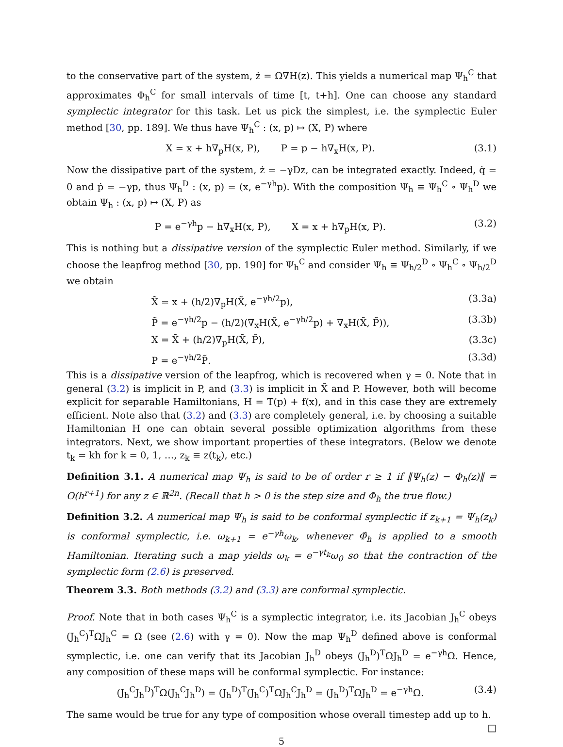to the conservative part of the system, ż = Ω∇H(z). This yields a numerical map Ψ<sub>h</sub><sup>C</sup> that approximates Φ<sub>h</sub><sup>C</sup> for small intervals of time [t, t+h]. One can choose any standard symplectic integrator for this task. Let us pick the simplest, i.e. the symplectic Euler method [30, pp. 189]. We thus have Ψ<sub>h</sub><sup>C</sup> : (x, p) ↦ (X, P) where
X = x + h∇<sub>p</sub>H(x, P), P = p − h∇<sub>x</sub>H(x, P). (3.1)
Now the dissipative part of the system, ż = −γDz, can be integrated exactly. Indeed, q̇ = 0 and ṗ = −γp, thus Ψ<sub>h</sub><sup>D</sup> : (x, p) = (x, e<sup>−γh</sup>p). With the composition Ψ<sub>h</sub> ≡ Ψ<sub>h</sub><sup>C</sup> ∘ Ψ<sub>h</sub><sup>D</sup> we obtain Ψ<sub>h</sub> : (x, p) ↦ (X, P) as
P = e<sup>−γh</sup>p − h∇<sub>x</sub>H(x, P), X = x + h∇<sub>p</sub>H(x, P). (3.2)
This is nothing but a dissipative version of the symplectic Euler method. Similarly, if we choose the leapfrog method [30, pp. 190] for Ψ<sub>h</sub><sup>C</sup> and consider Ψ<sub>h</sub> ≡ Ψ<sub>h/2</sub><sup>D</sup> ∘ Ψ<sub>h</sub><sup>C</sup> ∘ Ψ<sub>h/2</sub><sup>D</sup> we obtain
X̃ = x + (h/2)∇<sub>p</sub>H(X̃, e<sup>−γh/2</sup>p), (3.3a)
P̃ = e<sup>−γh/2</sup>p − (h/2)(∇<sub>x</sub>H(X̃, e<sup>−γh/2</sup>p) + ∇<sub>x</sub>H(X̃, P̃)), (3.3b)
X = X̃ + (h/2)∇<sub>p</sub>H(X̃, P̃), (3.3c)
P = e<sup>−γh/2</sup>P̃. (3.3d)
This is a dissipative version of the leapfrog, which is recovered when γ = 0. Note that in general (3.2) is implicit in P, and (3.3) is implicit in X̃ and P. However, both will become explicit for separable Hamiltonians, H = T(p) + f(x), and in this case they are extremely efficient. Note also that (3.2) and (3.3) are completely general, i.e. by choosing a suitable Hamiltonian H one can obtain several possible optimization algorithms from these integrators. Next, we show important properties of these integrators. (Below we denote t<sub>k</sub> = kh for k = 0, 1, …, z<sub>k</sub> ≡ z(t<sub>k</sub>), etc.)
Definition 3.1. A numerical map Ψ<sub>h</sub> is said to be of order r ≥ 1 if ‖Ψ<sub>h</sub>(z) − Φ<sub>h</sub>(z)‖ = O(h<sup>r+1</sup>) for any z ∈ ℝ<sup>2n</sup>. (Recall that h > 0 is the step size and Φ<sub>h</sub> the true flow.)
Definition 3.2. A numerical map Ψ<sub>h</sub> is said to be conformal symplectic if z<sub>k+1</sub> = Ψ<sub>h</sub>(z<sub>k</sub>) is conformal symplectic, i.e. ω<sub>k+1</sub> = e<sup>−γh</sup>ω<sub>k</sub>, whenever Φ̂<sub>h</sub> is applied to a smooth Hamiltonian. Iterating such a map yields ω<sub>k</sub> = e<sup>−γt<sub>k</sub></sup>ω<sub>0</sub> so that the contraction of the symplectic form (2.6) is preserved.
Theorem 3.3. Both methods (3.2) and (3.3) are conformal symplectic.
Proof. Note that in both cases Ψ<sub>h</sub><sup>C</sup> is a symplectic integrator, i.e. its Jacobian J<sub>h</sub><sup>C</sup> obeys (J<sub>h</sub><sup>C</sup>)<sup>T</sup>ΩJ<sub>h</sub><sup>C</sup> = Ω (see (2.6) with γ = 0). Now the map Ψ<sub>h</sub><sup>D</sup> defined above is conformal symplectic, i.e. one can verify that its Jacobian J<sub>h</sub><sup>D</sup> obeys (J<sub>h</sub><sup>D</sup>)<sup>T</sup>ΩJ<sub>h</sub><sup>D</sup> = e<sup>−γh</sup>Ω. Hence, any composition of these maps will be conformal symplectic. For instance:
(J<sub>h</sub><sup>C</sup>J<sub>h</sub><sup>D</sup>)<sup>T</sup>Ω(J<sub>h</sub><sup>C</sup>J<sub>h</sub><sup>D</sup>) = (J<sub>h</sub><sup>D</sup>)<sup>T</sup>(J<sub>h</sub><sup>C</sup>)<sup>T</sup>ΩJ<sub>h</sub><sup>C</sup>J<sub>h</sub><sup>D</sup> = (J<sub>h</sub><sup>D</sup>)<sup>T</sup>ΩJ<sub>h</sub><sup>D</sup> = e<sup>−γh</sup>Ω. (3.4)
The same would be true for any type of composition whose overall timestep add up to h. □
5